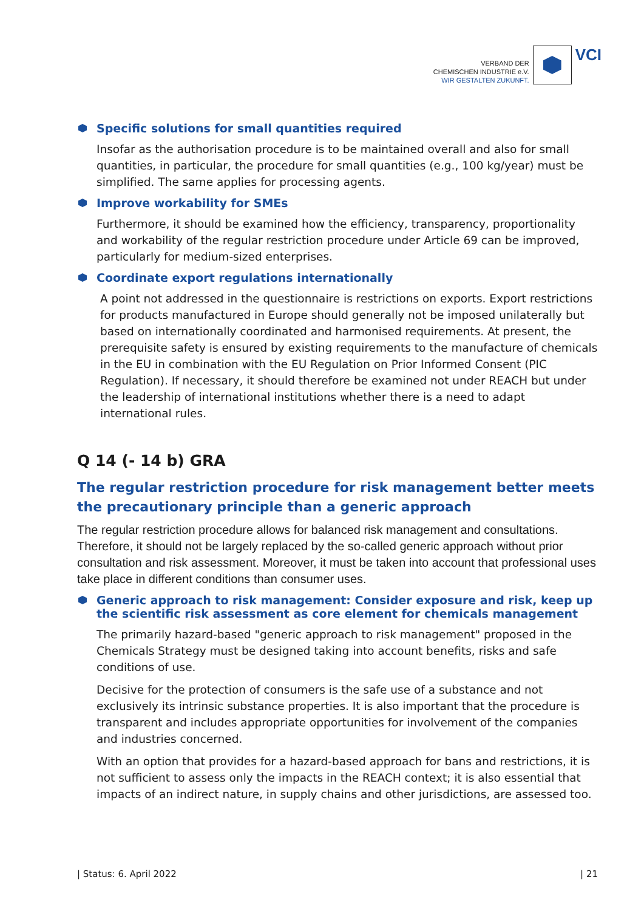VERBAND DER
CHEMISCHEN INDUSTRIE e.V.
WIR GESTALTEN ZUKUNFT.
VCI
Specific solutions for small quantities required
Insofar as the authorisation procedure is to be maintained overall and also for small quantities, in particular, the procedure for small quantities (e.g., 100 kg/year) must be simplified. The same applies for processing agents.
Improve workability for SMEs
Furthermore, it should be examined how the efficiency, transparency, proportionality and workability of the regular restriction procedure under Article 69 can be improved, particularly for medium-sized enterprises.
Coordinate export regulations internationally
A point not addressed in the questionnaire is restrictions on exports. Export restrictions for products manufactured in Europe should generally not be imposed unilaterally but based on internationally coordinated and harmonised requirements. At present, the prerequisite safety is ensured by existing requirements to the manufacture of chemicals in the EU in combination with the EU Regulation on Prior Informed Consent (PIC Regulation). If necessary, it should therefore be examined not under REACH but under the leadership of international institutions whether there is a need to adapt international rules.
Q 14 (- 14 b) GRA
The regular restriction procedure for risk management better meets the precautionary principle than a generic approach
The regular restriction procedure allows for balanced risk management and consultations. Therefore, it should not be largely replaced by the so-called generic approach without prior consultation and risk assessment. Moreover, it must be taken into account that professional uses take place in different conditions than consumer uses.
Generic approach to risk management: Consider exposure and risk, keep up the scientific risk assessment as core element for chemicals management
The primarily hazard-based "generic approach to risk management" proposed in the Chemicals Strategy must be designed taking into account benefits, risks and safe conditions of use.
Decisive for the protection of consumers is the safe use of a substance and not exclusively its intrinsic substance properties. It is also important that the procedure is transparent and includes appropriate opportunities for involvement of the companies and industries concerned.
With an option that provides for a hazard-based approach for bans and restrictions, it is not sufficient to assess only the impacts in the REACH context; it is also essential that impacts of an indirect nature, in supply chains and other jurisdictions, are assessed too.
| Status: 6. April 2022 | 21